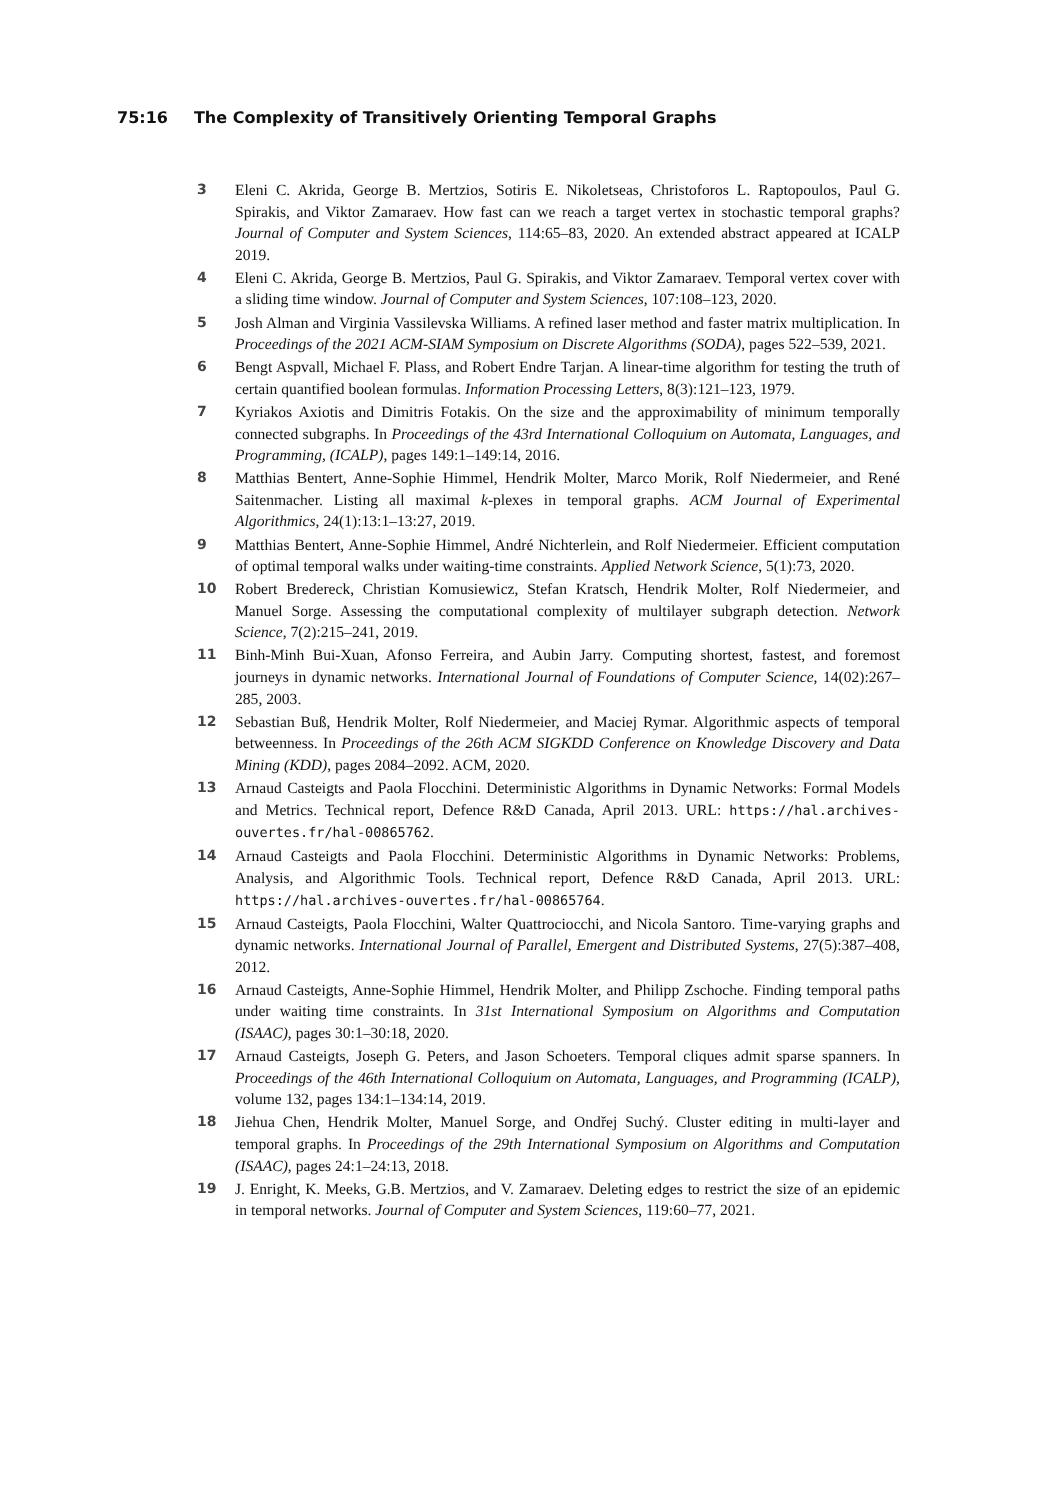75:16 The Complexity of Transitively Orienting Temporal Graphs
3 Eleni C. Akrida, George B. Mertzios, Sotiris E. Nikoletseas, Christoforos L. Raptopoulos, Paul G. Spirakis, and Viktor Zamaraev. How fast can we reach a target vertex in stochastic temporal graphs? Journal of Computer and System Sciences, 114:65–83, 2020. An extended abstract appeared at ICALP 2019.
4 Eleni C. Akrida, George B. Mertzios, Paul G. Spirakis, and Viktor Zamaraev. Temporal vertex cover with a sliding time window. Journal of Computer and System Sciences, 107:108–123, 2020.
5 Josh Alman and Virginia Vassilevska Williams. A refined laser method and faster matrix multiplication. In Proceedings of the 2021 ACM-SIAM Symposium on Discrete Algorithms (SODA), pages 522–539, 2021.
6 Bengt Aspvall, Michael F. Plass, and Robert Endre Tarjan. A linear-time algorithm for testing the truth of certain quantified boolean formulas. Information Processing Letters, 8(3):121–123, 1979.
7 Kyriakos Axiotis and Dimitris Fotakis. On the size and the approximability of minimum temporally connected subgraphs. In Proceedings of the 43rd International Colloquium on Automata, Languages, and Programming, (ICALP), pages 149:1–149:14, 2016.
8 Matthias Bentert, Anne-Sophie Himmel, Hendrik Molter, Marco Morik, Rolf Niedermeier, and René Saitenmacher. Listing all maximal k-plexes in temporal graphs. ACM Journal of Experimental Algorithmics, 24(1):13:1–13:27, 2019.
9 Matthias Bentert, Anne-Sophie Himmel, André Nichterlein, and Rolf Niedermeier. Efficient computation of optimal temporal walks under waiting-time constraints. Applied Network Science, 5(1):73, 2020.
10 Robert Bredereck, Christian Komusiewicz, Stefan Kratsch, Hendrik Molter, Rolf Niedermeier, and Manuel Sorge. Assessing the computational complexity of multilayer subgraph detection. Network Science, 7(2):215–241, 2019.
11 Binh-Minh Bui-Xuan, Afonso Ferreira, and Aubin Jarry. Computing shortest, fastest, and foremost journeys in dynamic networks. International Journal of Foundations of Computer Science, 14(02):267–285, 2003.
12 Sebastian Buß, Hendrik Molter, Rolf Niedermeier, and Maciej Rymar. Algorithmic aspects of temporal betweenness. In Proceedings of the 26th ACM SIGKDD Conference on Knowledge Discovery and Data Mining (KDD), pages 2084–2092. ACM, 2020.
13 Arnaud Casteigts and Paola Flocchini. Deterministic Algorithms in Dynamic Networks: Formal Models and Metrics. Technical report, Defence R&D Canada, April 2013. URL: https://hal.archives-ouvertes.fr/hal-00865762.
14 Arnaud Casteigts and Paola Flocchini. Deterministic Algorithms in Dynamic Networks: Problems, Analysis, and Algorithmic Tools. Technical report, Defence R&D Canada, April 2013. URL: https://hal.archives-ouvertes.fr/hal-00865764.
15 Arnaud Casteigts, Paola Flocchini, Walter Quattrociocchi, and Nicola Santoro. Time-varying graphs and dynamic networks. International Journal of Parallel, Emergent and Distributed Systems, 27(5):387–408, 2012.
16 Arnaud Casteigts, Anne-Sophie Himmel, Hendrik Molter, and Philipp Zschoche. Finding temporal paths under waiting time constraints. In 31st International Symposium on Algorithms and Computation (ISAAC), pages 30:1–30:18, 2020.
17 Arnaud Casteigts, Joseph G. Peters, and Jason Schoeters. Temporal cliques admit sparse spanners. In Proceedings of the 46th International Colloquium on Automata, Languages, and Programming (ICALP), volume 132, pages 134:1–134:14, 2019.
18 Jiehua Chen, Hendrik Molter, Manuel Sorge, and Ondřej Suchý. Cluster editing in multi-layer and temporal graphs. In Proceedings of the 29th International Symposium on Algorithms and Computation (ISAAC), pages 24:1–24:13, 2018.
19 J. Enright, K. Meeks, G.B. Mertzios, and V. Zamaraev. Deleting edges to restrict the size of an epidemic in temporal networks. Journal of Computer and System Sciences, 119:60–77, 2021.